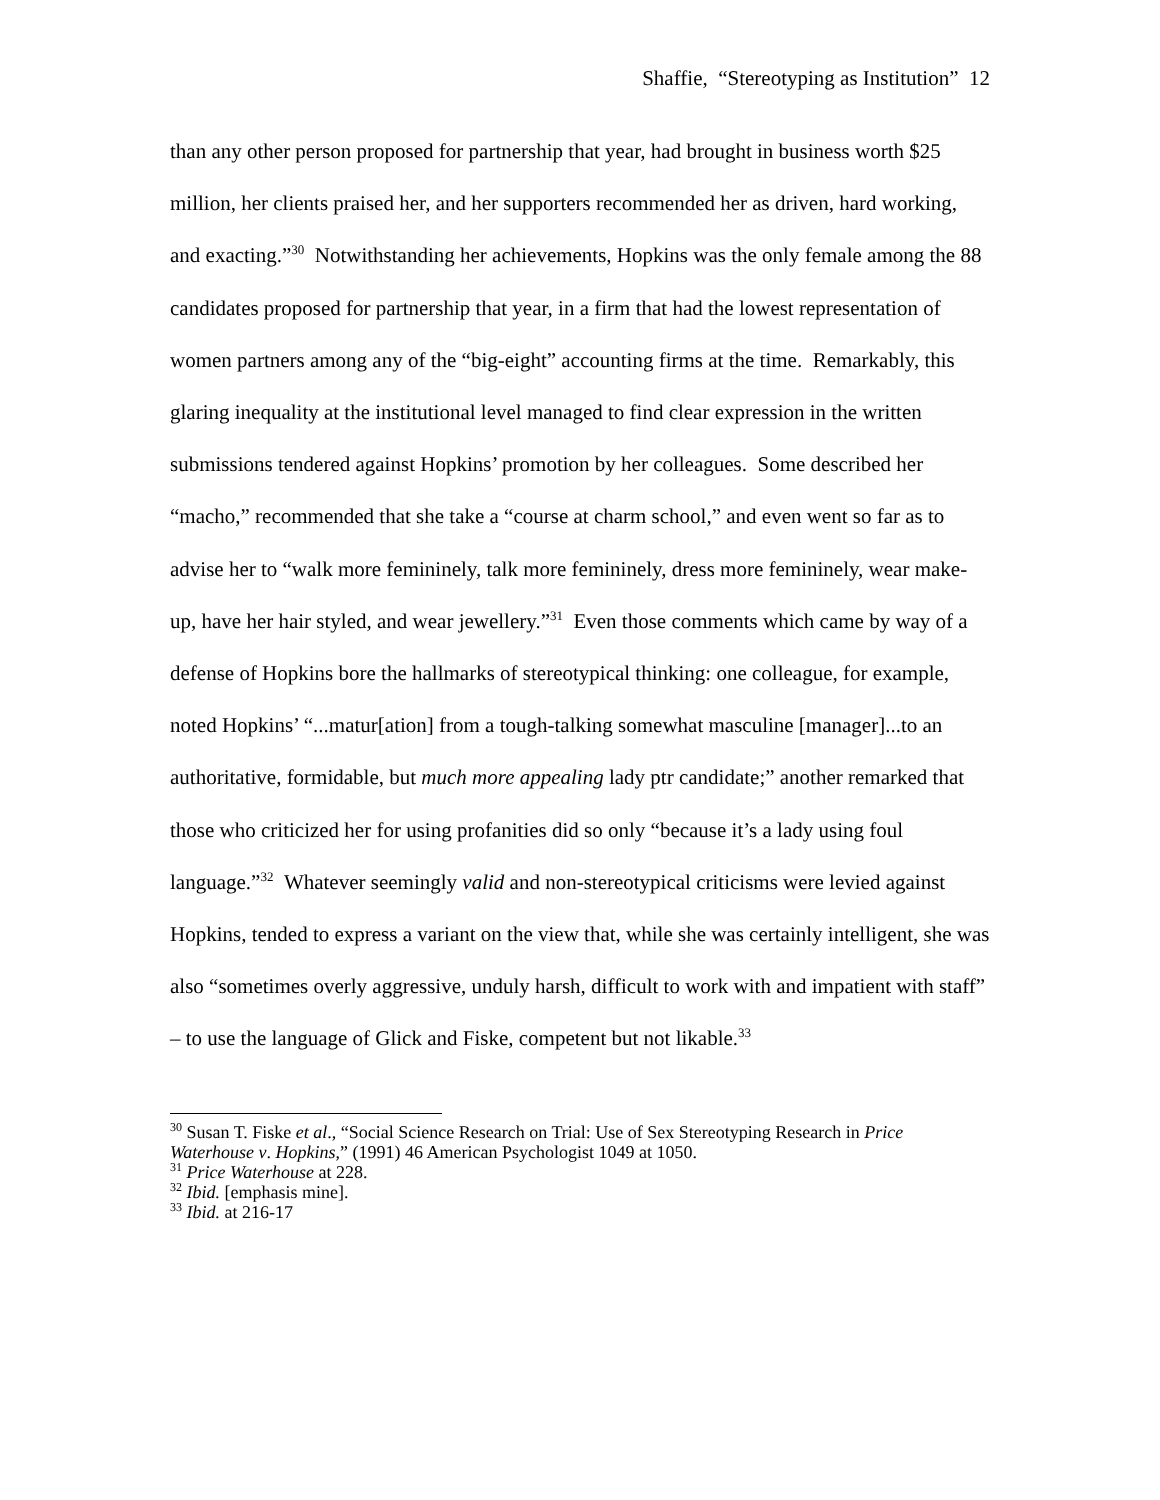Shaffie, “Stereotyping as Institution” 12
than any other person proposed for partnership that year, had brought in business worth $25 million, her clients praised her, and her supporters recommended her as driven, hard working, and exacting.”<sup>30</sup> Notwithstanding her achievements, Hopkins was the only female among the 88 candidates proposed for partnership that year, in a firm that had the lowest representation of women partners among any of the “big-eight” accounting firms at the time. Remarkably, this glaring inequality at the institutional level managed to find clear expression in the written submissions tendered against Hopkins’ promotion by her colleagues. Some described her “macho,” recommended that she take a “course at charm school,” and even went so far as to advise her to “walk more femininely, talk more femininely, dress more femininely, wear make-up, have her hair styled, and wear jewellery.”<sup>31</sup> Even those comments which came by way of a defense of Hopkins bore the hallmarks of stereotypical thinking: one colleague, for example, noted Hopkins’ “...matur[ation] from a tough-talking somewhat masculine [manager]...to an authoritative, formidable, but much more appealing lady ptr candidate;” another remarked that those who criticized her for using profanities did so only “because it’s a lady using foul language.”<sup>32</sup> Whatever seemingly valid and non-stereotypical criticisms were levied against Hopkins, tended to express a variant on the view that, while she was certainly intelligent, she was also “sometimes overly aggressive, unduly harsh, difficult to work with and impatient with staff” – to use the language of Glick and Fiske, competent but not likable.<sup>33</sup>
<sup>30</sup> Susan T. Fiske et al., “Social Science Research on Trial: Use of Sex Stereotyping Research in Price Waterhouse v. Hopkins,” (1991) 46 American Psychologist 1049 at 1050.
<sup>31</sup> Price Waterhouse at 228.
<sup>32</sup> Ibid. [emphasis mine].
<sup>33</sup> Ibid. at 216-17